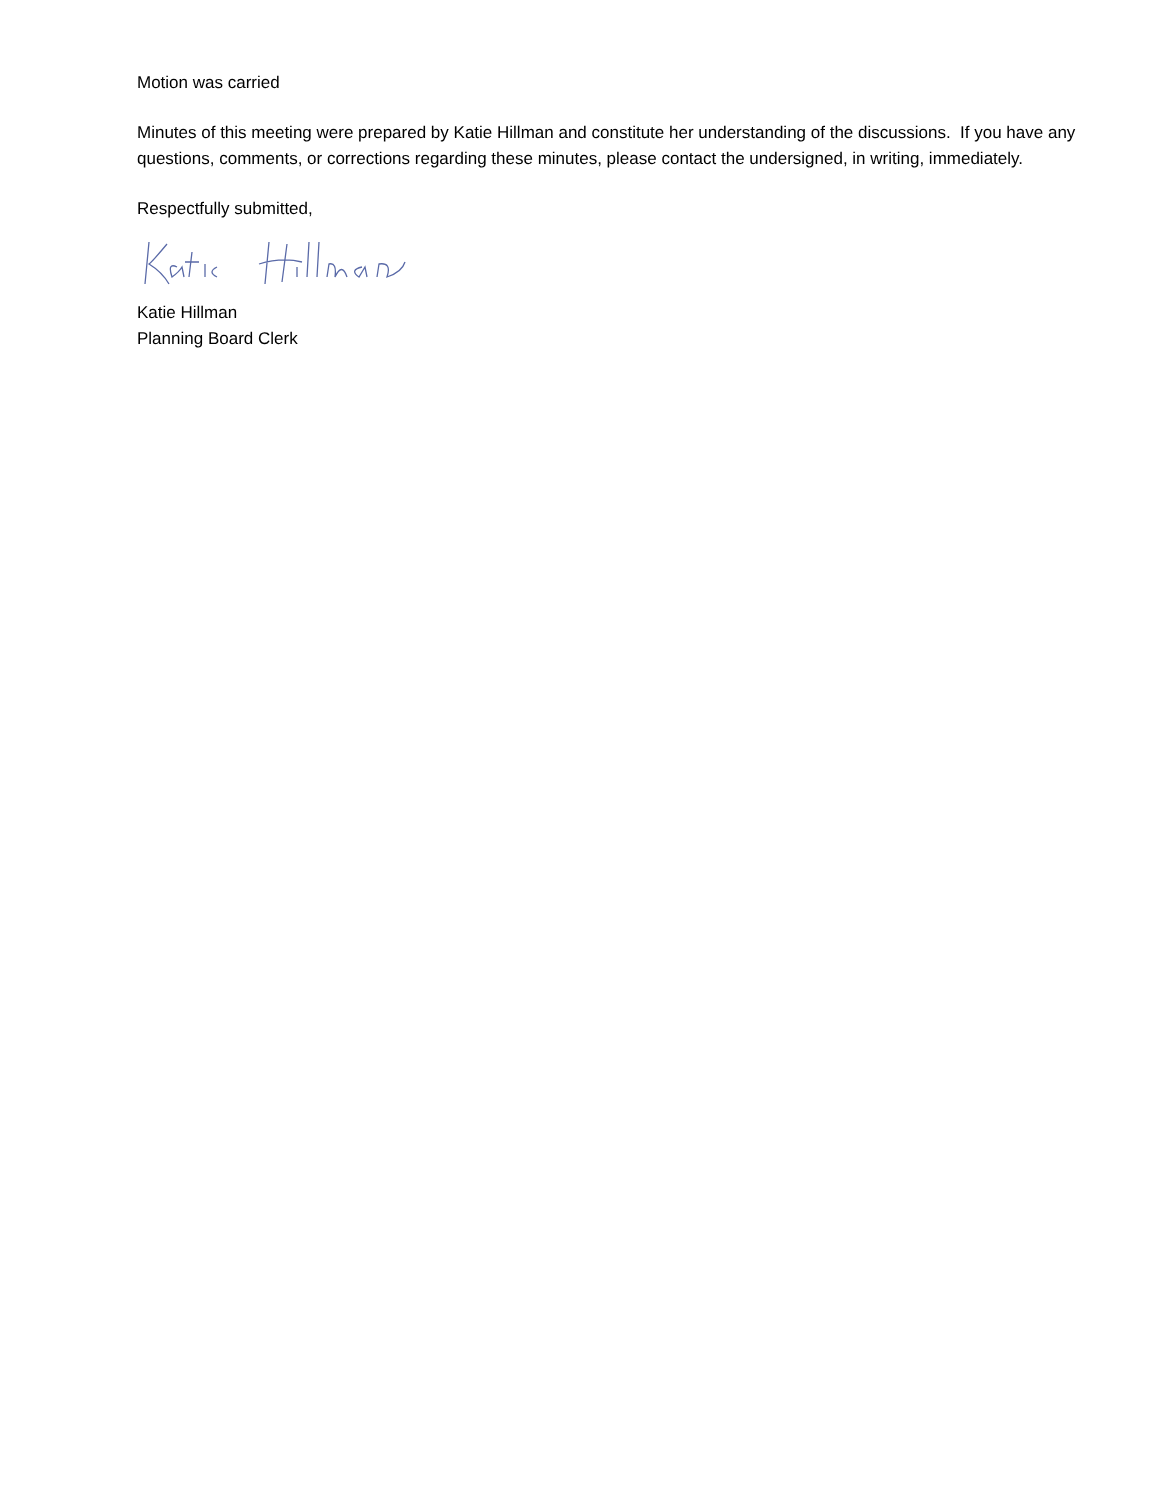Motion was carried
Minutes of this meeting were prepared by Katie Hillman and constitute her understanding of the discussions. If you have any questions, comments, or corrections regarding these minutes, please contact the undersigned, in writing, immediately.
Respectfully submitted,
Katie Hillman
Planning Board Clerk